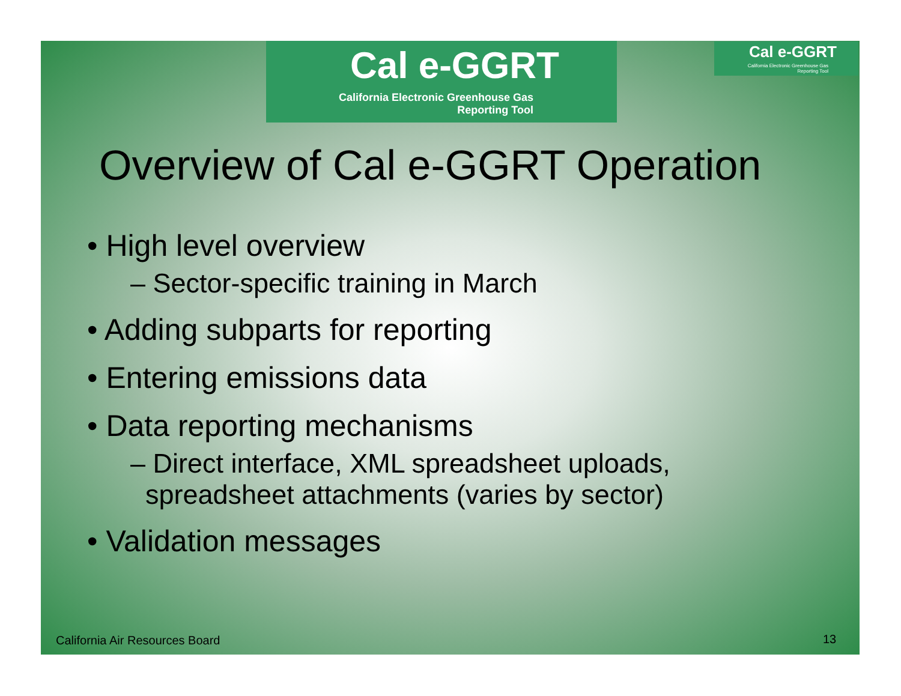Cal e-GGRT
California Electronic Greenhouse Gas
Reporting Tool
Cal e-GGRT
California Electronic Greenhouse Gas
Reporting Tool
Overview of Cal e-GGRT Operation
• High level overview
– Sector-specific training in March
• Adding subparts for reporting
• Entering emissions data
• Data reporting mechanisms
– Direct interface, XML spreadsheet uploads,
spreadsheet attachments (varies by sector)
• Validation messages
California Air Resources Board 13